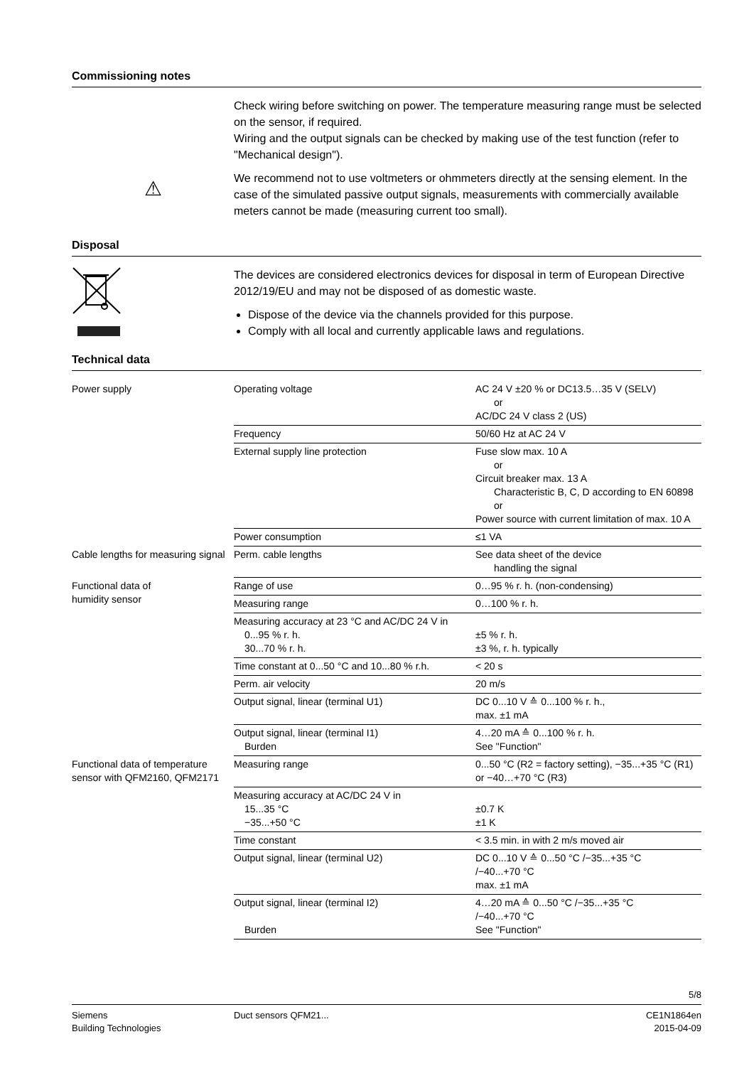Commissioning notes
⚠
Check wiring before switching on power. The temperature measuring range must be selected on the sensor, if required.
Wiring and the output signals can be checked by making use of the test function (refer to "Mechanical design").
We recommend not to use voltmeters or ohmmeters directly at the sensing element. In the case of the simulated passive output signals, measurements with commercially available meters cannot be made (measuring current too small).
Disposal
The devices are considered electronics devices for disposal in term of European Directive 2012/19/EU and may not be disposed of as domestic waste.
Dispose of the device via the channels provided for this purpose.
Comply with all local and currently applicable laws and regulations.
Technical data
| Power supply | Operating voltage | AC 24 V ±20 % or DC13.5…35 V (SELV) or AC/DC 24 V class 2 (US) |
| | Frequency | 50/60 Hz at AC 24 V |
| | External supply line protection | Fuse slow max. 10 A or Circuit breaker max. 13 A Characteristic B, C, D according to EN 60898 or Power source with current limitation of max. 10 A |
| | Power consumption | ≤1 VA |
| Cable lengths for measuring signal | Perm. cable lengths | See data sheet of the device handling the signal |
| Functional data of humidity sensor | Range of use | 0…95 % r. h. (non-condensing) |
| | Measuring range | 0…100 % r. h. |
| | Measuring accuracy at 23 °C and AC/DC 24 V in 0...95 % r. h. 30...70 % r. h. | ±5 % r. h. ±3 %, r. h. typically |
| | Time constant at 0...50 °C and 10...80 % r.h. | < 20 s |
| | Perm. air velocity | 20 m/s |
| | Output signal, linear (terminal U1) | DC 0...10 V ≙ 0...100 % r. h., max. ±1 mA |
| | Output signal, linear (terminal I1) Burden | 4…20 mA ≙ 0...100 % r. h. See "Function" |
| Functional data of temperature sensor with QFM2160, QFM2171 | Measuring range | 0...50 °C (R2 = factory setting), −35...+35 °C (R1) or −40…+70 °C (R3) |
| | Measuring accuracy at AC/DC 24 V in 15...35 °C −35...+50 °C | ±0.7 K ±1 K |
| | Time constant | < 3.5 min. in with 2 m/s moved air |
| | Output signal, linear (terminal U2) | DC 0...10 V ≙ 0...50 °C /−35...+35 °C /−40...+70 °C max. ±1 mA |
| | Output signal, linear (terminal I2) Burden | 4…20 mA ≙ 0...50 °C /−35...+35 °C /−40...+70 °C See "Function" |
5/8
Siemens
Building Technologies
Duct sensors QFM21... CE1N1864en
2015-04-09